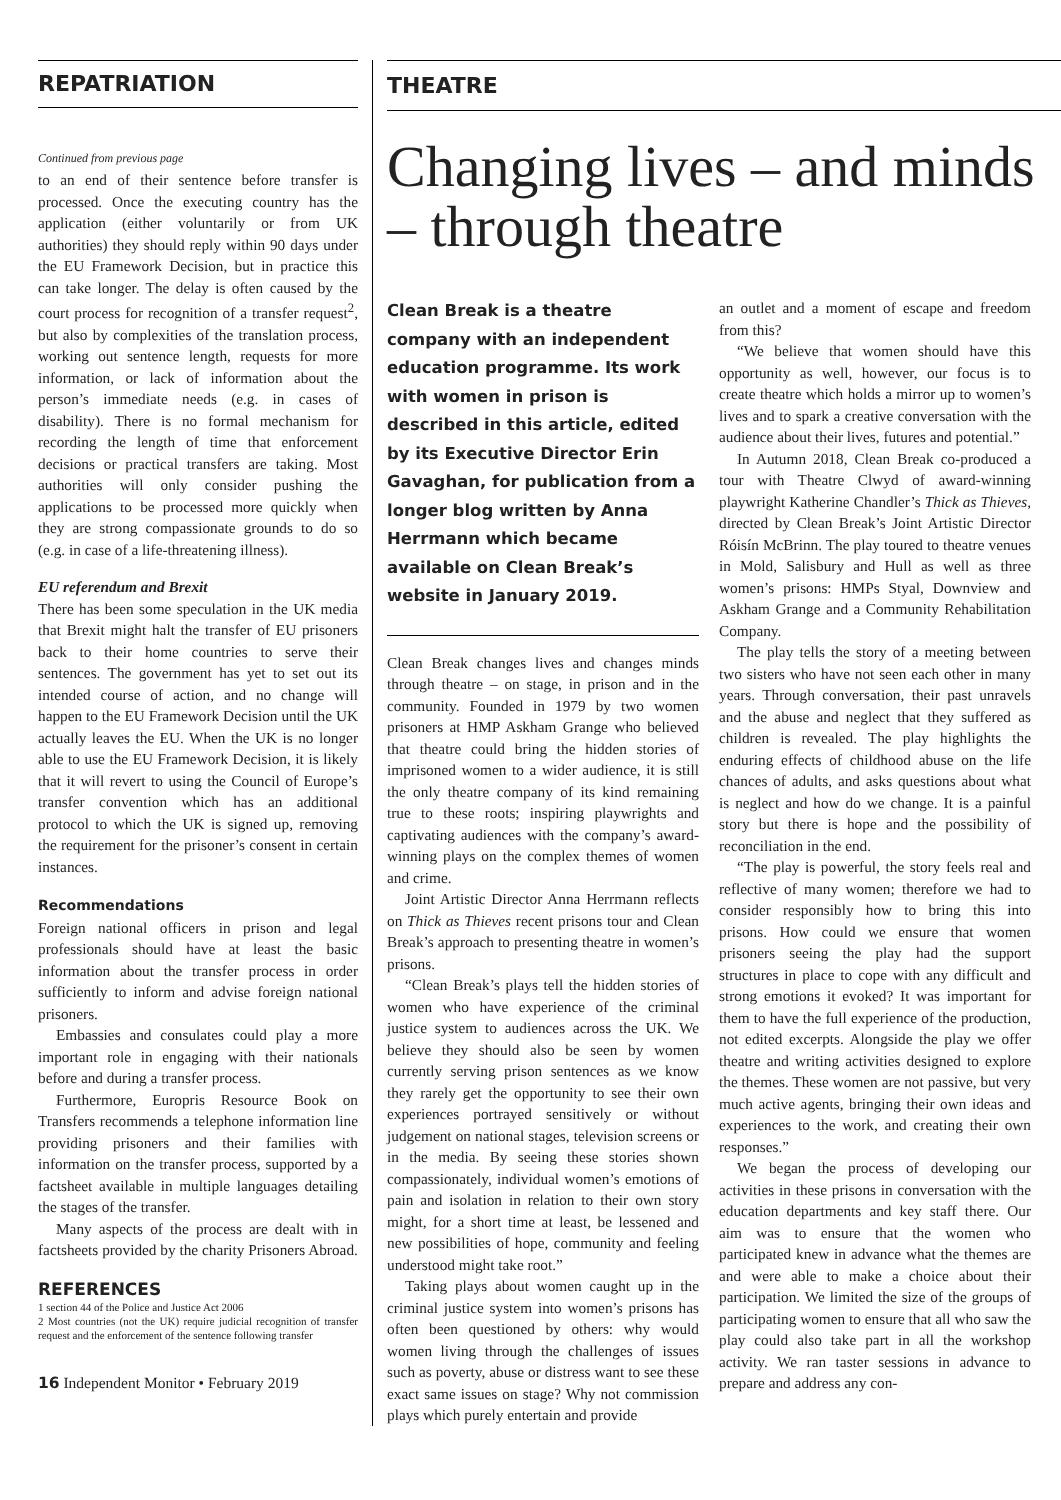REPATRIATION
Continued from previous page
to an end of their sentence before transfer is processed. Once the executing country has the application (either voluntarily or from UK authorities) they should reply within 90 days under the EU Framework Decision, but in practice this can take longer. The delay is often caused by the court process for recognition of a transfer request<sup>2</sup>, but also by complexities of the translation process, working out sentence length, requests for more information, or lack of information about the person’s immediate needs (e.g. in cases of disability). There is no formal mechanism for recording the length of time that enforcement decisions or practical transfers are taking. Most authorities will only consider pushing the applications to be processed more quickly when they are strong compassionate grounds to do so (e.g. in case of a life-threatening illness).
EU referendum and Brexit
There has been some speculation in the UK media that Brexit might halt the transfer of EU prisoners back to their home countries to serve their sentences. The government has yet to set out its intended course of action, and no change will happen to the EU Framework Decision until the UK actually leaves the EU. When the UK is no longer able to use the EU Framework Decision, it is likely that it will revert to using the Council of Europe’s transfer convention which has an additional protocol to which the UK is signed up, removing the requirement for the prisoner’s consent in certain instances.
Recommendations
Foreign national officers in prison and legal professionals should have at least the basic information about the transfer process in order sufficiently to inform and advise foreign national prisoners.
Embassies and consulates could play a more important role in engaging with their nationals before and during a transfer process.
Furthermore, Europris Resource Book on Transfers recommends a telephone information line providing prisoners and their families with information on the transfer process, supported by a factsheet available in multiple languages detailing the stages of the transfer.
Many aspects of the process are dealt with in factsheets provided by the charity Prisoners Abroad.
REFERENCES
1 section 44 of the Police and Justice Act 2006
2 Most countries (not the UK) require judicial recognition of transfer request and the enforcement of the sentence following transfer
16 Independent Monitor • February 2019
THEATRE
Changing lives – and minds – through theatre
Clean Break is a theatre company with an independent education programme. Its work with women in prison is described in this article, edited by its Executive Director Erin Gavaghan, for publication from a longer blog written by Anna Herrmann which became available on Clean Break’s website in January 2019.
Clean Break changes lives and changes minds through theatre – on stage, in prison and in the community. Founded in 1979 by two women prisoners at HMP Askham Grange who believed that theatre could bring the hidden stories of imprisoned women to a wider audience, it is still the only theatre company of its kind remaining true to these roots; inspiring playwrights and captivating audiences with the company’s award-winning plays on the complex themes of women and crime.
Joint Artistic Director Anna Herrmann reflects on Thick as Thieves recent prisons tour and Clean Break’s approach to presenting theatre in women’s prisons.
“Clean Break’s plays tell the hidden stories of women who have experience of the criminal justice system to audiences across the UK. We believe they should also be seen by women currently serving prison sentences as we know they rarely get the opportunity to see their own experiences portrayed sensitively or without judgement on national stages, television screens or in the media. By seeing these stories shown compassionately, individual women’s emotions of pain and isolation in relation to their own story might, for a short time at least, be lessened and new possibilities of hope, community and feeling understood might take root.”
Taking plays about women caught up in the criminal justice system into women’s prisons has often been questioned by others: why would women living through the challenges of issues such as poverty, abuse or distress want to see these exact same issues on stage? Why not commission plays which purely entertain and provide
an outlet and a moment of escape and freedom from this?
“We believe that women should have this opportunity as well, however, our focus is to create theatre which holds a mirror up to women’s lives and to spark a creative conversation with the audience about their lives, futures and potential.”
In Autumn 2018, Clean Break co-produced a tour with Theatre Clwyd of award-winning playwright Katherine Chandler’s Thick as Thieves, directed by Clean Break’s Joint Artistic Director Róisín McBrinn. The play toured to theatre venues in Mold, Salisbury and Hull as well as three women’s prisons: HMPs Styal, Downview and Askham Grange and a Community Rehabilitation Company.
The play tells the story of a meeting between two sisters who have not seen each other in many years. Through conversation, their past unravels and the abuse and neglect that they suffered as children is revealed. The play highlights the enduring effects of childhood abuse on the life chances of adults, and asks questions about what is neglect and how do we change. It is a painful story but there is hope and the possibility of reconciliation in the end.
“The play is powerful, the story feels real and reflective of many women; therefore we had to consider responsibly how to bring this into prisons. How could we ensure that women prisoners seeing the play had the support structures in place to cope with any difficult and strong emotions it evoked? It was important for them to have the full experience of the production, not edited excerpts. Alongside the play we offer theatre and writing activities designed to explore the themes. These women are not passive, but very much active agents, bringing their own ideas and experiences to the work, and creating their own responses.”
We began the process of developing our activities in these prisons in conversation with the education departments and key staff there. Our aim was to ensure that the women who participated knew in advance what the themes are and were able to make a choice about their participation. We limited the size of the groups of participating women to ensure that all who saw the play could also take part in all the workshop activity. We ran taster sessions in advance to prepare and address any con-